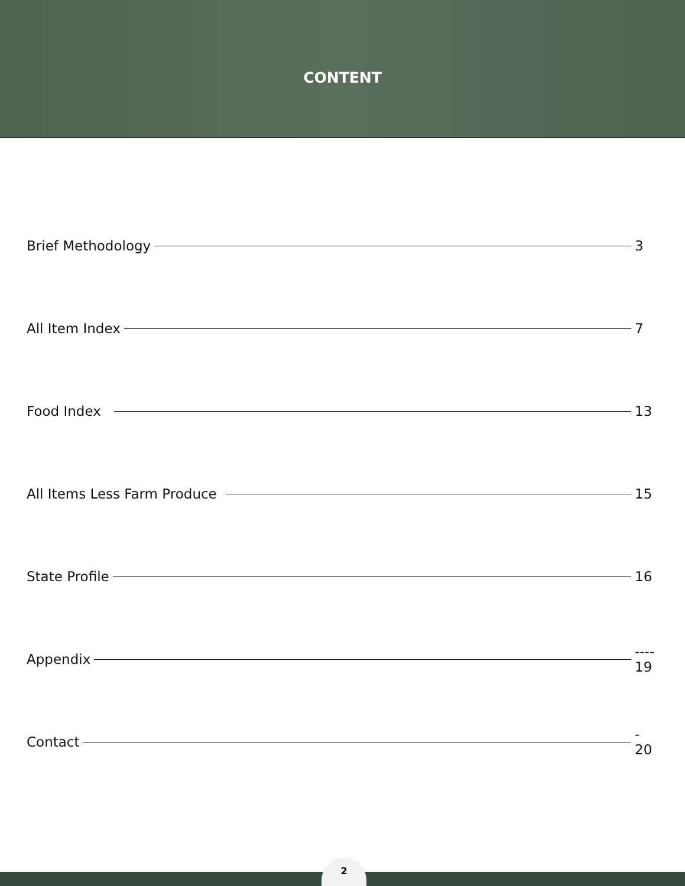CONTENT
Brief Methodology 3
All Item Index 7
Food Index 13
All Items Less Farm Produce 15
State Profile 16
Appendix ---- 19
Contact - 20
2